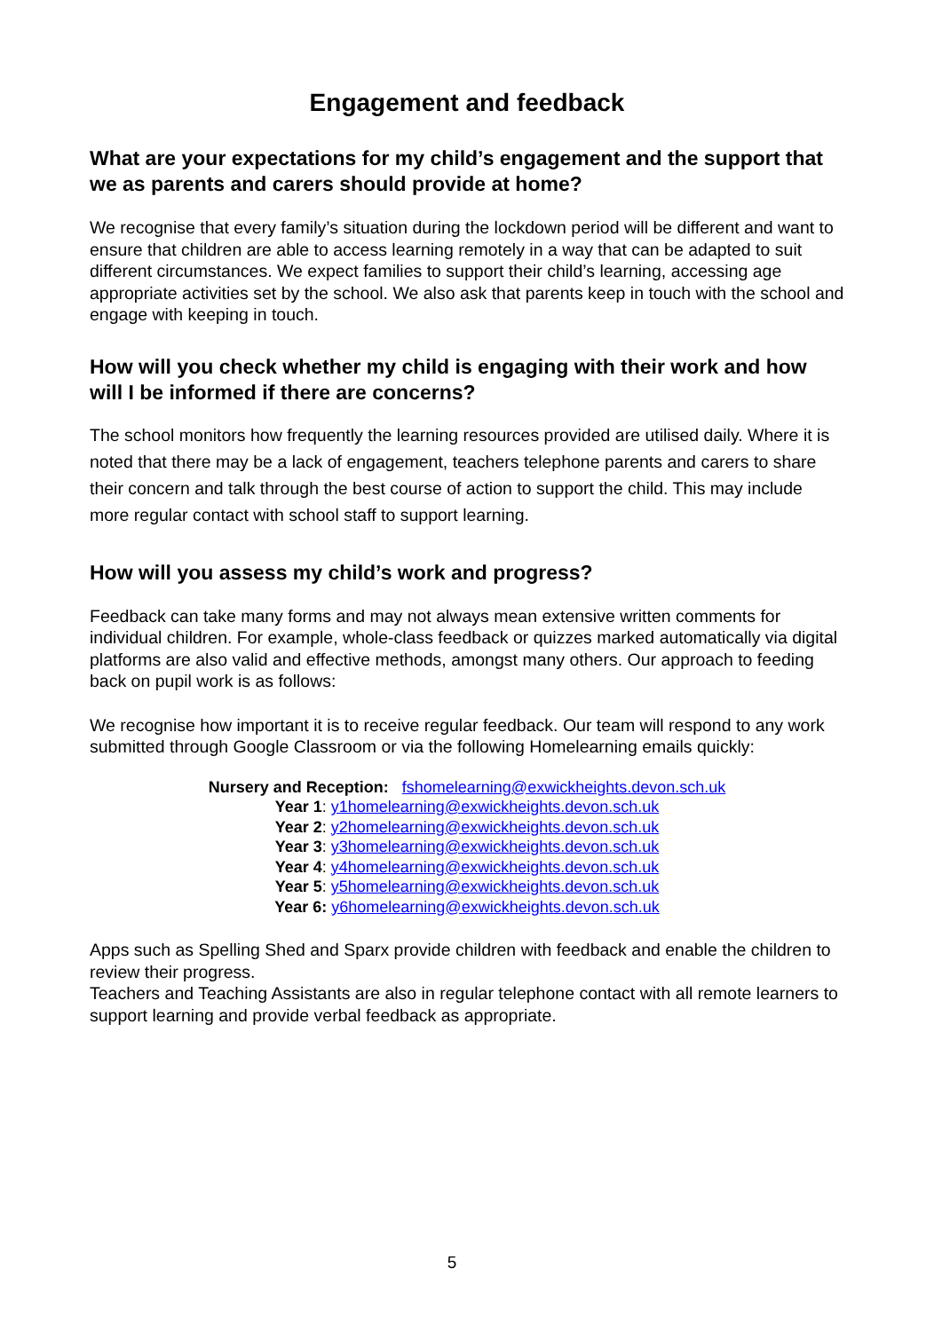Engagement and feedback
What are your expectations for my child’s engagement and the support that we as parents and carers should provide at home?
We recognise that every family’s situation during the lockdown period will be different and want to ensure that children are able to access learning remotely in a way that can be adapted to suit different circumstances. We expect families to support their child’s learning, accessing age appropriate activities set by the school. We also ask that parents keep in touch with the school and engage with keeping in touch.
How will you check whether my child is engaging with their work and how will I be informed if there are concerns?
The school monitors how frequently the learning resources provided are utilised daily. Where it is noted that there may be a lack of engagement, teachers telephone parents and carers to share their concern and talk through the best course of action to support the child. This may include more regular contact with school staff to support learning.
How will you assess my child’s work and progress?
Feedback can take many forms and may not always mean extensive written comments for individual children. For example, whole-class feedback or quizzes marked automatically via digital platforms are also valid and effective methods, amongst many others. Our approach to feeding back on pupil work is as follows:
We recognise how important it is to receive regular feedback. Our team will respond to any work submitted through Google Classroom or via the following Homelearning emails quickly:
Nursery and Reception: fshomelearning@exwickheights.devon.sch.uk
Year 1: y1homelearning@exwickheights.devon.sch.uk
Year 2: y2homelearning@exwickheights.devon.sch.uk
Year 3: y3homelearning@exwickheights.devon.sch.uk
Year 4: y4homelearning@exwickheights.devon.sch.uk
Year 5: y5homelearning@exwickheights.devon.sch.uk
Year 6: y6homelearning@exwickheights.devon.sch.uk
Apps such as Spelling Shed and Sparx provide children with feedback and enable the children to review their progress.
Teachers and Teaching Assistants are also in regular telephone contact with all remote learners to support learning and provide verbal feedback as appropriate.
5